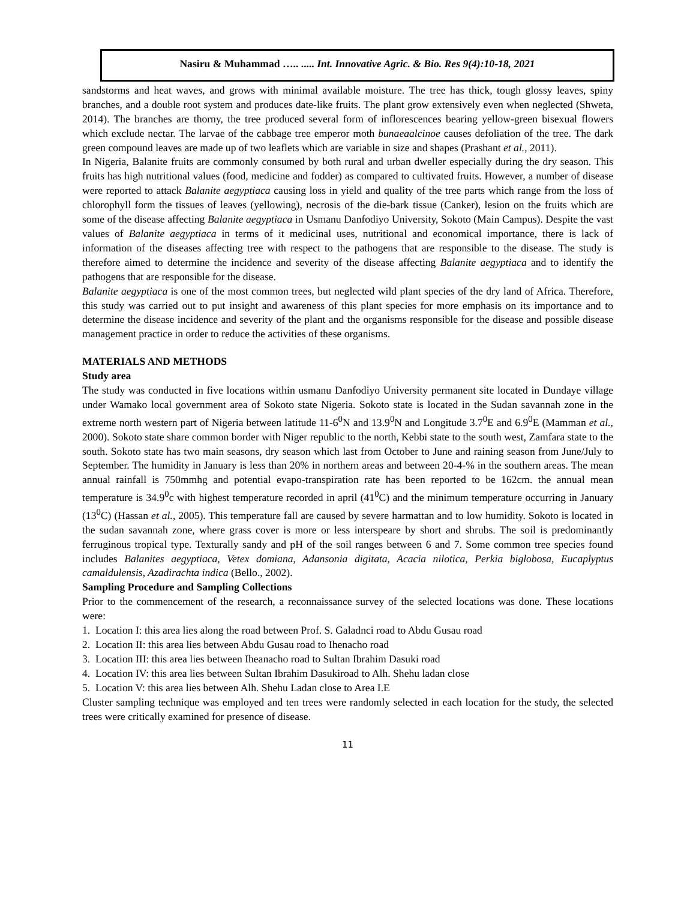Nasiru & Muhammad ….. ..... Int. Innovative Agric. & Bio. Res 9(4):10-18, 2021
sandstorms and heat waves, and grows with minimal available moisture. The tree has thick, tough glossy leaves, spiny branches, and a double root system and produces date-like fruits. The plant grow extensively even when neglected (Shweta, 2014). The branches are thorny, the tree produced several form of inflorescences bearing yellow-green bisexual flowers which exclude nectar. The larvae of the cabbage tree emperor moth bunaeaalcinoe causes defoliation of the tree. The dark green compound leaves are made up of two leaflets which are variable in size and shapes (Prashant et al., 2011).
In Nigeria, Balanite fruits are commonly consumed by both rural and urban dweller especially during the dry season. This fruits has high nutritional values (food, medicine and fodder) as compared to cultivated fruits. However, a number of disease were reported to attack Balanite aegyptiaca causing loss in yield and quality of the tree parts which range from the loss of chlorophyll form the tissues of leaves (yellowing), necrosis of the die-bark tissue (Canker), lesion on the fruits which are some of the disease affecting Balanite aegyptiaca in Usmanu Danfodiyo University, Sokoto (Main Campus). Despite the vast values of Balanite aegyptiaca in terms of it medicinal uses, nutritional and economical importance, there is lack of information of the diseases affecting tree with respect to the pathogens that are responsible to the disease. The study is therefore aimed to determine the incidence and severity of the disease affecting Balanite aegyptiaca and to identify the pathogens that are responsible for the disease.
Balanite aegyptiaca is one of the most common trees, but neglected wild plant species of the dry land of Africa. Therefore, this study was carried out to put insight and awareness of this plant species for more emphasis on its importance and to determine the disease incidence and severity of the plant and the organisms responsible for the disease and possible disease management practice in order to reduce the activities of these organisms.
MATERIALS AND METHODS
Study area
The study was conducted in five locations within usmanu Danfodiyo University permanent site located in Dundaye village under Wamako local government area of Sokoto state Nigeria. Sokoto state is located in the Sudan savannah zone in the extreme north western part of Nigeria between latitude 11-6<sup>0</sup>N and 13.9<sup>0</sup>N and Longitude 3.7<sup>0</sup>E and 6.9<sup>0</sup>E (Mamman et al., 2000). Sokoto state share common border with Niger republic to the north, Kebbi state to the south west, Zamfara state to the south. Sokoto state has two main seasons, dry season which last from October to June and raining season from June/July to September. The humidity in January is less than 20% in northern areas and between 20-4-% in the southern areas. The mean annual rainfall is 750mmhg and potential evapo-transpiration rate has been reported to be 162cm. the annual mean temperature is 34.9<sup>0</sup>c with highest temperature recorded in april (41<sup>0</sup>C) and the minimum temperature occurring in January (13<sup>0</sup>C) (Hassan et al., 2005). This temperature fall are caused by severe harmattan and to low humidity. Sokoto is located in the sudan savannah zone, where grass cover is more or less interspeare by short and shrubs. The soil is predominantly ferruginous tropical type. Texturally sandy and pH of the soil ranges between 6 and 7. Some common tree species found includes Balanites aegyptiaca, Vetex domiana, Adansonia digitata, Acacia nilotica, Perkia biglobosa, Eucaplyptus camaldulensis, Azadirachta indica (Bello., 2002).
Sampling Procedure and Sampling Collections
Prior to the commencement of the research, a reconnaissance survey of the selected locations was done. These locations were:
1. Location I: this area lies along the road between Prof. S. Galadnci road to Abdu Gusau road
2. Location II: this area lies between Abdu Gusau road to Ihenacho road
3. Location III: this area lies between Iheanacho road to Sultan Ibrahim Dasuki road
4. Location IV: this area lies between Sultan Ibrahim Dasukiroad to Alh. Shehu ladan close
5. Location V: this area lies between Alh. Shehu Ladan close to Area I.E
Cluster sampling technique was employed and ten trees were randomly selected in each location for the study, the selected trees were critically examined for presence of disease.
11